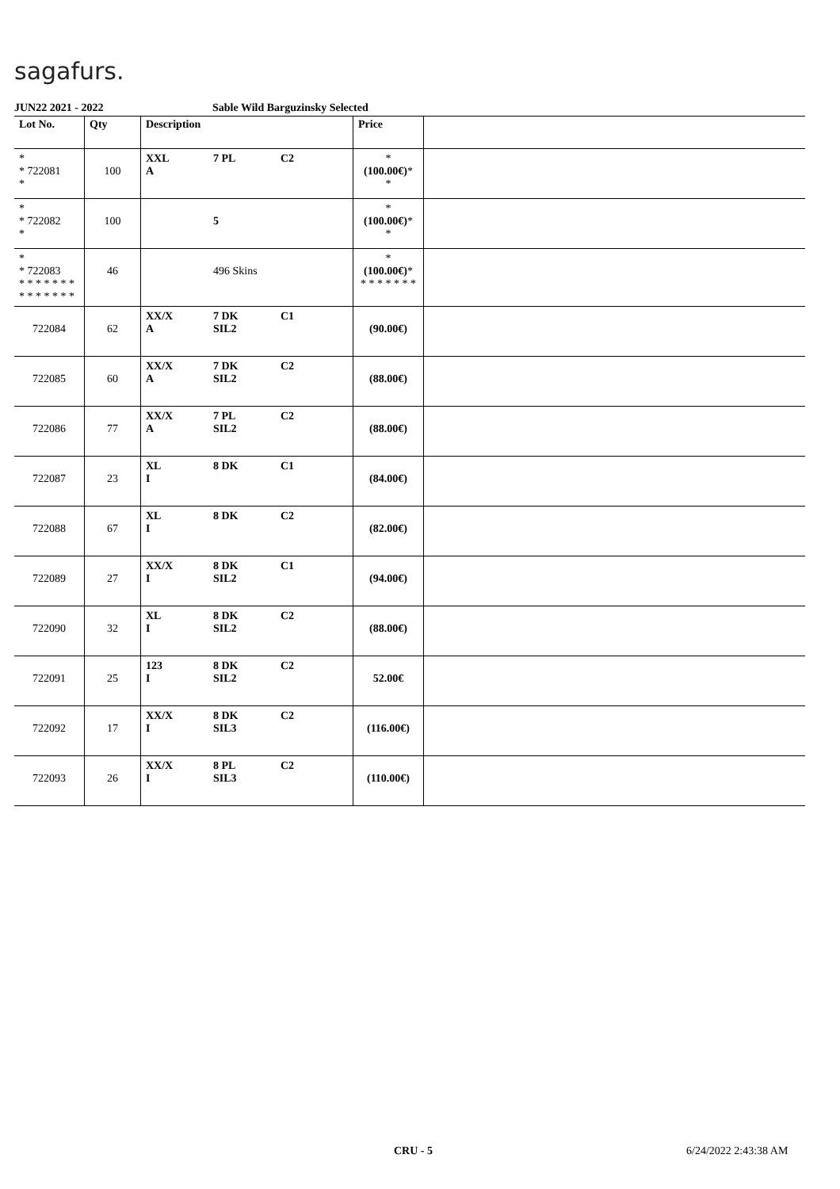sagafurs.
JUN22 2021 - 2022 Sable Wild Barguzinsky Selected
| Lot No. | Qty | Description | Price | |
| --- | --- | --- | --- | --- |
| * * 722081 * | 100 | XXL 7 PL C2 A | * (100.00€) * * | |
| * * 722082 * | 100 | 5 | * (100.00€) * * | |
| * * 722083 * * * * * * * * * * * * * * | 46 | 496 Skins | * (100.00€) * * * * * * * * | |
| 722084 | 62 | XX/X 7 DK C1 A SIL2 | (90.00€) | |
| 722085 | 60 | XX/X 7 DK C2 A SIL2 | (88.00€) | |
| 722086 | 77 | XX/X 7 PL C2 A SIL2 | (88.00€) | |
| 722087 | 23 | XL 8 DK C1 I | (84.00€) | |
| 722088 | 67 | XL 8 DK C2 I | (82.00€) | |
| 722089 | 27 | XX/X 8 DK C1 I SIL2 | (94.00€) | |
| 722090 | 32 | XL 8 DK C2 I SIL2 | (88.00€) | |
| 722091 | 25 | 123 8 DK C2 I SIL2 | 52.00€ | |
| 722092 | 17 | XX/X 8 DK C2 I SIL3 | (116.00€) | |
| 722093 | 26 | XX/X 8 PL C2 I SIL3 | (110.00€) | |
CRU - 5 6/24/2022 2:43:38 AM